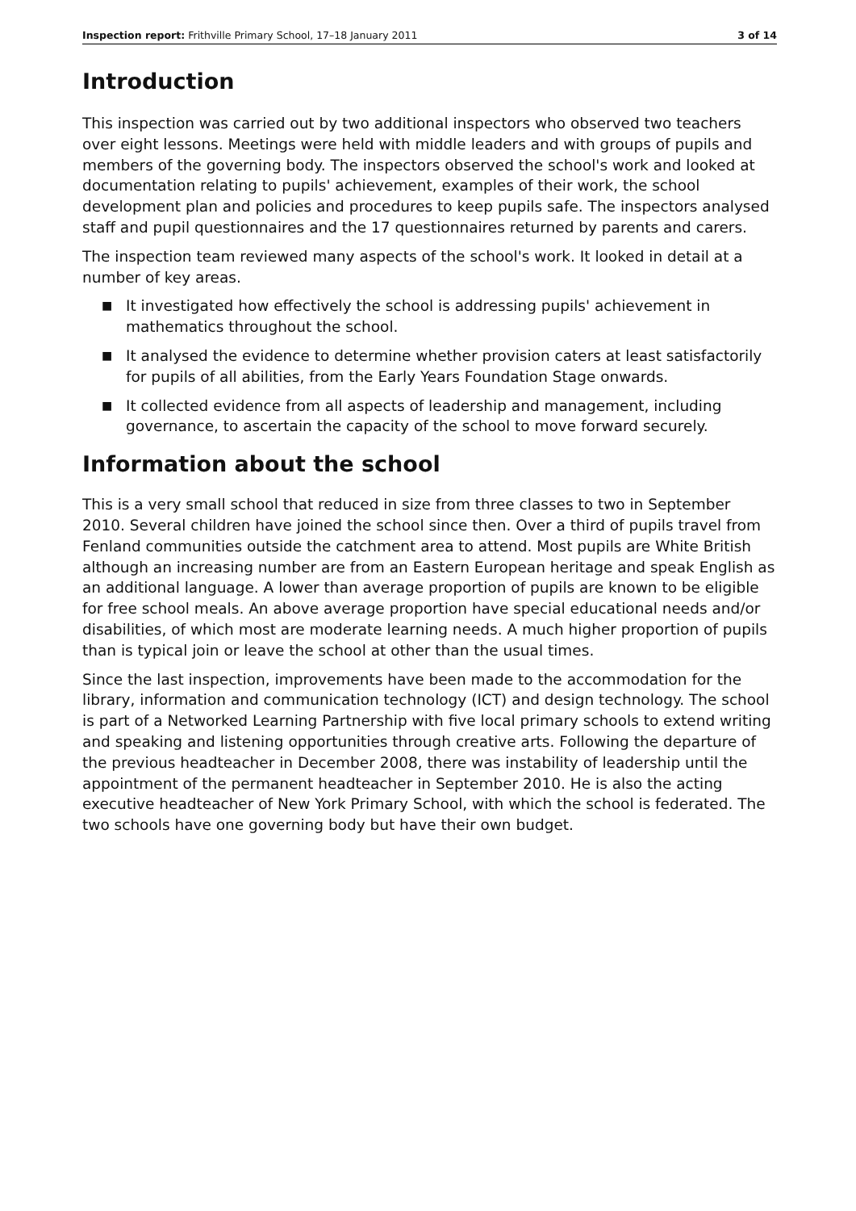Inspection report: Frithville Primary School, 17–18 January 2011 3 of 14
Introduction
This inspection was carried out by two additional inspectors who observed two teachers over eight lessons. Meetings were held with middle leaders and with groups of pupils and members of the governing body. The inspectors observed the school's work and looked at documentation relating to pupils' achievement, examples of their work, the school development plan and policies and procedures to keep pupils safe. The inspectors analysed staff and pupil questionnaires and the 17 questionnaires returned by parents and carers.
The inspection team reviewed many aspects of the school's work. It looked in detail at a number of key areas.
■ It investigated how effectively the school is addressing pupils' achievement in mathematics throughout the school.
■ It analysed the evidence to determine whether provision caters at least satisfactorily for pupils of all abilities, from the Early Years Foundation Stage onwards.
■ It collected evidence from all aspects of leadership and management, including governance, to ascertain the capacity of the school to move forward securely.
Information about the school
This is a very small school that reduced in size from three classes to two in September 2010. Several children have joined the school since then. Over a third of pupils travel from Fenland communities outside the catchment area to attend. Most pupils are White British although an increasing number are from an Eastern European heritage and speak English as an additional language. A lower than average proportion of pupils are known to be eligible for free school meals. An above average proportion have special educational needs and/or disabilities, of which most are moderate learning needs. A much higher proportion of pupils than is typical join or leave the school at other than the usual times.
Since the last inspection, improvements have been made to the accommodation for the library, information and communication technology (ICT) and design technology. The school is part of a Networked Learning Partnership with five local primary schools to extend writing and speaking and listening opportunities through creative arts. Following the departure of the previous headteacher in December 2008, there was instability of leadership until the appointment of the permanent headteacher in September 2010. He is also the acting executive headteacher of New York Primary School, with which the school is federated. The two schools have one governing body but have their own budget.